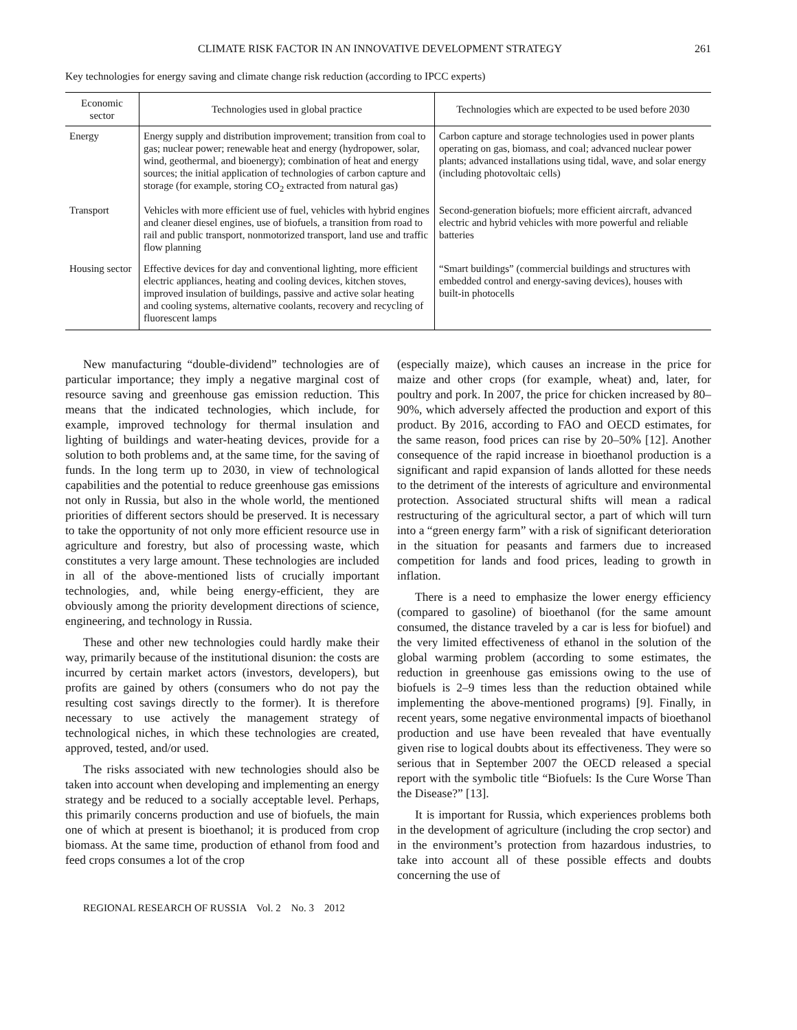CLIMATE RISK FACTOR IN AN INNOVATIVE DEVELOPMENT STRATEGY 261
Key technologies for energy saving and climate change risk reduction (according to IPCC experts)
| Economic sector | Technologies used in global practice | Technologies which are expected to be used before 2030 |
| --- | --- | --- |
| Energy | Energy supply and distribution improvement; transition from coal to gas; nuclear power; renewable heat and energy (hydropower, solar, wind, geothermal, and bioenergy); combination of heat and energy sources; the initial application of technologies of carbon capture and storage (for example, storing CO<sub>2</sub> extracted from natural gas) | Carbon capture and storage technologies used in power plants operating on gas, biomass, and coal; advanced nuclear power plants; advanced installations using tidal, wave, and solar energy (including photovoltaic cells) |
| Transport | Vehicles with more efficient use of fuel, vehicles with hybrid engines and cleaner diesel engines, use of biofuels, a transition from road to rail and public transport, nonmotorized transport, land use and traffic flow planning | Second-generation biofuels; more efficient aircraft, advanced electric and hybrid vehicles with more powerful and reliable batteries |
| Housing sector | Effective devices for day and conventional lighting, more efficient electric appliances, heating and cooling devices, kitchen stoves, improved insulation of buildings, passive and active solar heating and cooling systems, alternative coolants, recovery and recycling of fluorescent lamps | “Smart buildings” (commercial buildings and structures with embedded control and energy-saving devices), houses with built-in photocells |
New manufacturing “double-dividend” technologies are of particular importance; they imply a negative marginal cost of resource saving and greenhouse gas emission reduction. This means that the indicated technologies, which include, for example, improved technology for thermal insulation and lighting of buildings and water-heating devices, provide for a solution to both problems and, at the same time, for the saving of funds. In the long term up to 2030, in view of technological capabilities and the potential to reduce greenhouse gas emissions not only in Russia, but also in the whole world, the mentioned priorities of different sectors should be preserved. It is necessary to take the opportunity of not only more efficient resource use in agriculture and forestry, but also of processing waste, which constitutes a very large amount. These technologies are included in all of the above-mentioned lists of crucially important technologies, and, while being energy-efficient, they are obviously among the priority development directions of science, engineering, and technology in Russia.
These and other new technologies could hardly make their way, primarily because of the institutional disunion: the costs are incurred by certain market actors (investors, developers), but profits are gained by others (consumers who do not pay the resulting cost savings directly to the former). It is therefore necessary to use actively the management strategy of technological niches, in which these technologies are created, approved, tested, and/or used.
The risks associated with new technologies should also be taken into account when developing and implementing an energy strategy and be reduced to a socially acceptable level. Perhaps, this primarily concerns production and use of biofuels, the main one of which at present is bioethanol; it is produced from crop biomass. At the same time, production of ethanol from food and feed crops consumes a lot of the crop
(especially maize), which causes an increase in the price for maize and other crops (for example, wheat) and, later, for poultry and pork. In 2007, the price for chicken increased by 80–90%, which adversely affected the production and export of this product. By 2016, according to FAO and OECD estimates, for the same reason, food prices can rise by 20–50% [12]. Another consequence of the rapid increase in bioethanol production is a significant and rapid expansion of lands allotted for these needs to the detriment of the interests of agriculture and environmental protection. Associated structural shifts will mean a radical restructuring of the agricultural sector, a part of which will turn into a “green energy farm” with a risk of significant deterioration in the situation for peasants and farmers due to increased competition for lands and food prices, leading to growth in inflation.
There is a need to emphasize the lower energy efficiency (compared to gasoline) of bioethanol (for the same amount consumed, the distance traveled by a car is less for biofuel) and the very limited effectiveness of ethanol in the solution of the global warming problem (according to some estimates, the reduction in greenhouse gas emissions owing to the use of biofuels is 2–9 times less than the reduction obtained while implementing the above-mentioned programs) [9]. Finally, in recent years, some negative environmental impacts of bioethanol production and use have been revealed that have eventually given rise to logical doubts about its effectiveness. They were so serious that in September 2007 the OECD released a special report with the symbolic title “Biofuels: Is the Cure Worse Than the Disease?” [13].
It is important for Russia, which experiences problems both in the development of agriculture (including the crop sector) and in the environment’s protection from hazardous industries, to take into account all of these possible effects and doubts concerning the use of
REGIONAL RESEARCH OF RUSSIA Vol. 2 No. 3 2012